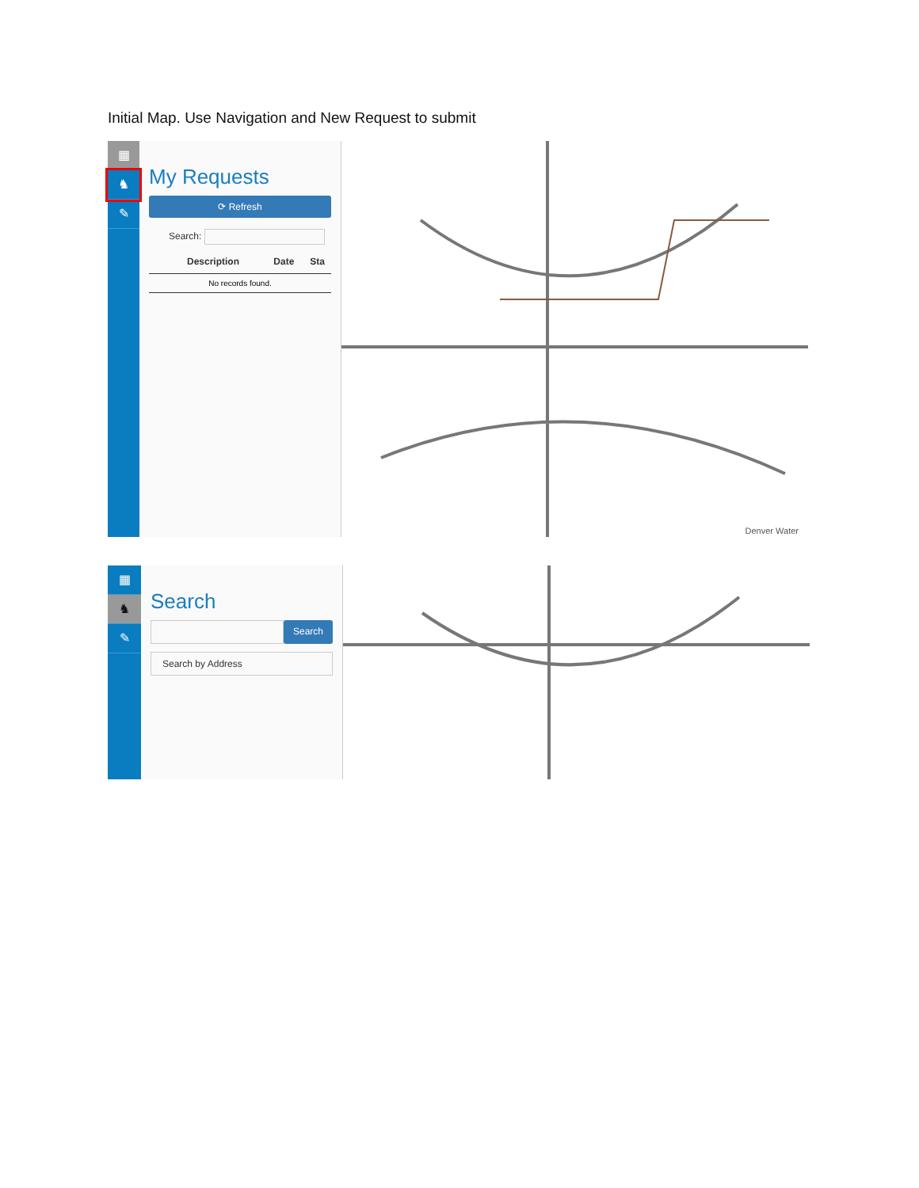Initial Map. Use Navigation and New Request to submit
▦
♞
✎
My Requests
⟳ Refresh
Search:
Description Date Sta
No records found.
Denver Water
▦
♞
✎
Search
Search
Search by Address